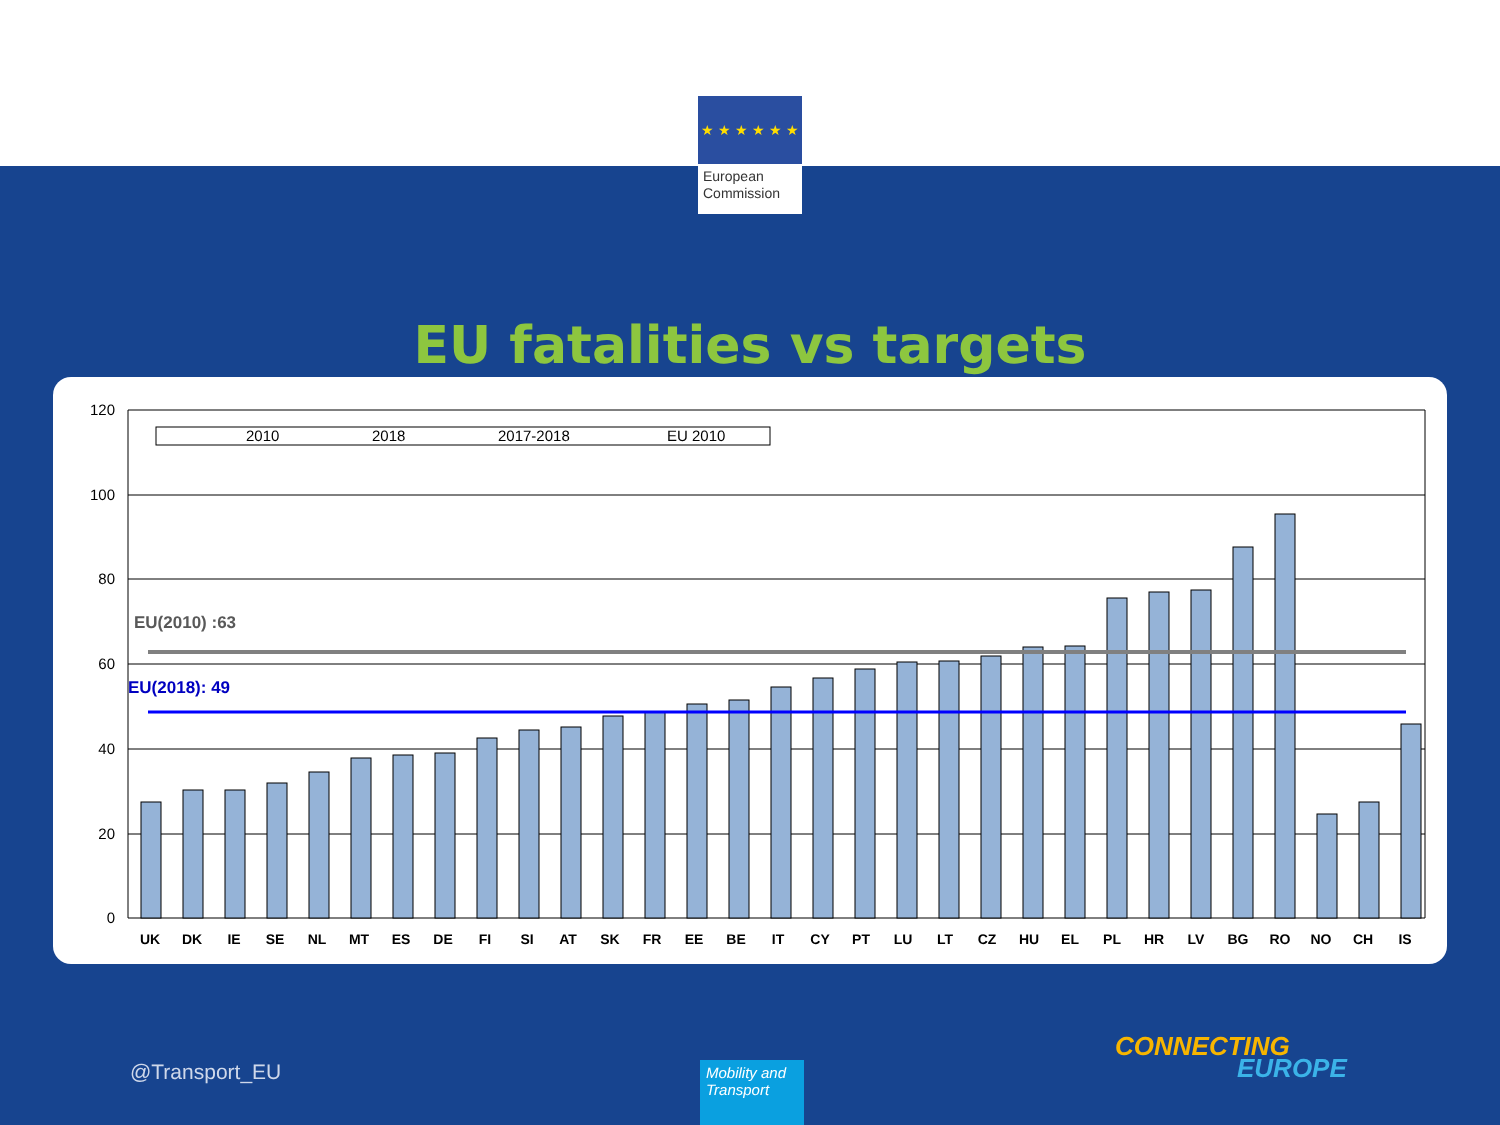★ ★ ★ ★ ★ ★
European
Commission
EU fatalities vs targets
120
100
80
60
40
20
0
2010
2018
2017-2018
EU 2010
EU(2010) :63
EU(2018): 49
UK
DK
IE
SE
NL
MT
ES
DE
FI
SI
AT
SK
FR
EE
BE
IT
CY
PT
LU
LT
CZ
HU
EL
PL
HR
LV
BG
RO
NO
CH
IS
@Transport_EU
Mobility and Transport
CONNECTING
EUROPE